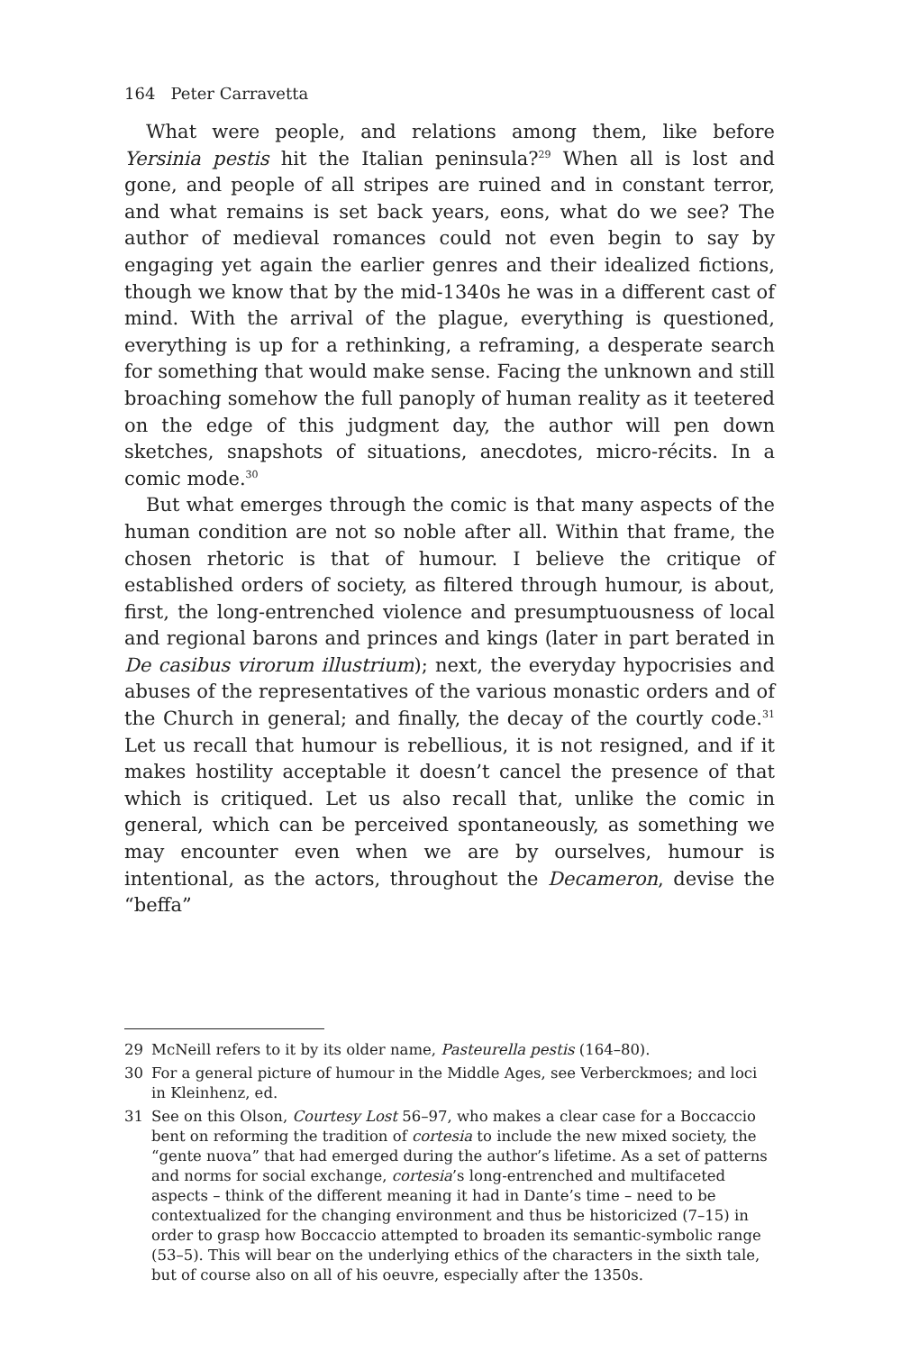164 Peter Carravetta
What were people, and relations among them, like before Yersinia pestis hit the Italian peninsula?<sup>29</sup> When all is lost and gone, and people of all stripes are ruined and in constant terror, and what remains is set back years, eons, what do we see? The author of medieval romances could not even begin to say by engaging yet again the earlier genres and their idealized fictions, though we know that by the mid-1340s he was in a different cast of mind. With the arrival of the plague, every­thing is questioned, everything is up for a rethinking, a reframing, a desperate search for something that would make sense. Facing the unknown and still broaching somehow the full panoply of human real­ity as it teetered on the edge of this judgment day, the author will pen down sketches, snapshots of situations, anecdotes, micro-récits. In a comic mode.<sup>30</sup>
But what emerges through the comic is that many aspects of the human condition are not so noble after all. Within that frame, the chosen rhetoric is that of humour. I believe the critique of established orders of society, as filtered through humour, is about, first, the long-entrenched violence and presumptuousness of local and regional barons and princes and kings (later in part berated in De casibus virorum illustrium); next, the everyday hypocrisies and abuses of the representatives of the various monastic orders and of the Church in general; and finally, the decay of the courtly code.<sup>31</sup> Let us recall that humour is rebellious, it is not resigned, and if it makes hostility acceptable it doesn’t cancel the presence of that which is critiqued. Let us also recall that, unlike the comic in general, which can be perceived spontaneously, as some­thing we may encounter even when we are by ourselves, humour is intentional, as the actors, throughout the Decameron, devise the “beffa”
29 McNeill refers to it by its older name, Pasteurella pestis (164–80).
30 For a general picture of humour in the Middle Ages, see Verberckmoes; and loci in Kleinhenz, ed.
31 See on this Olson, Courtesy Lost 56–97, who makes a clear case for a Boccaccio bent on reforming the tradition of cortesia to include the new mixed society, the “gente nuova” that had emerged during the author’s lifetime. As a set of patterns and norms for social exchange, cortesia’s long-entrenched and multifaceted aspects – think of the different meaning it had in Dante’s time – need to be contextualized for the changing environment and thus be historicized (7–15) in order to grasp how Boccaccio attempted to broaden its semantic-symbolic range (53–5). This will bear on the underlying ethics of the characters in the sixth tale, but of course also on all of his oeuvre, especially after the 1350s.